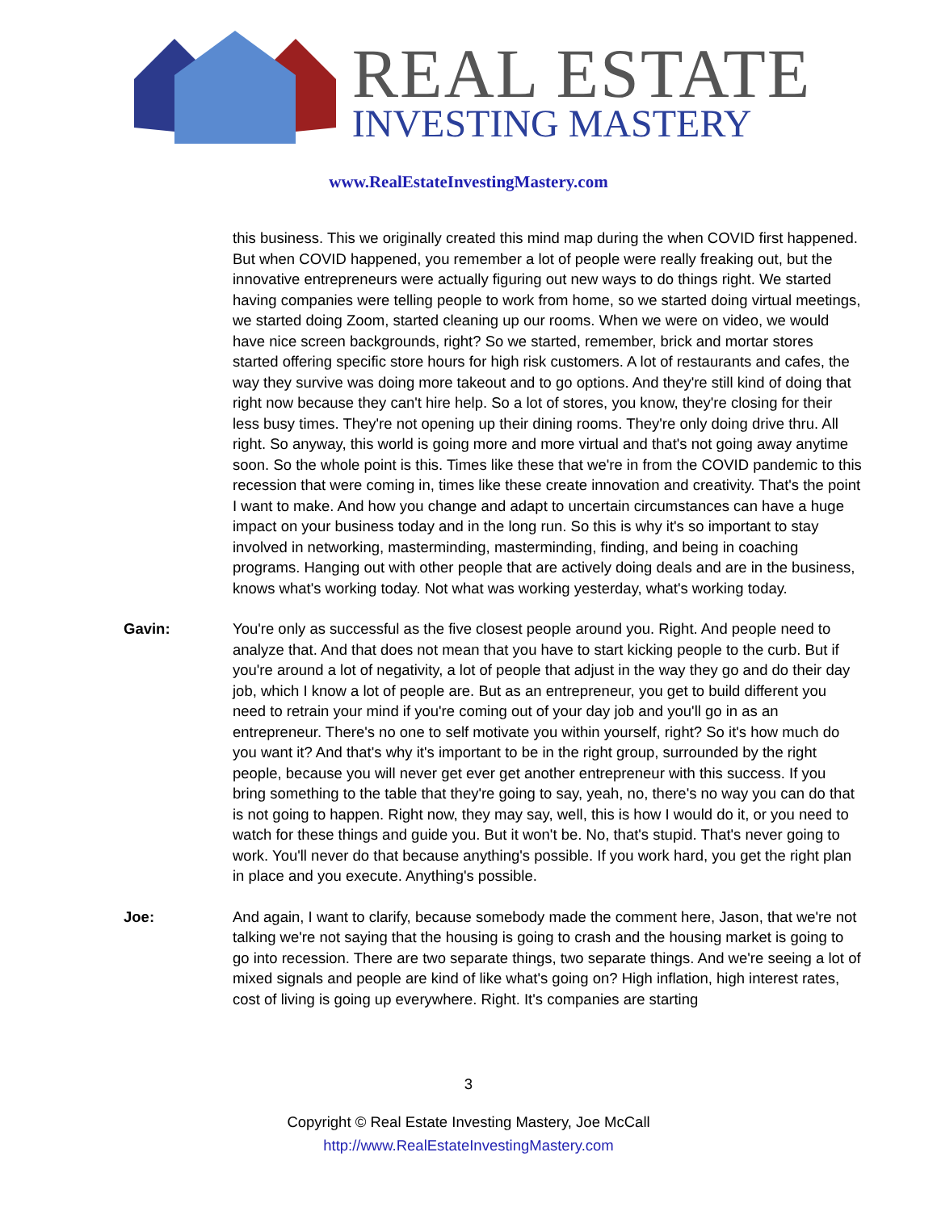REAL ESTATE
INVESTING MASTERY
www.RealEstateInvestingMastery.com
this business. This we originally created this mind map during the when COVID first happened. But when COVID happened, you remember a lot of people were really freaking out, but the innovative entrepreneurs were actually figuring out new ways to do things right. We started having companies were telling people to work from home, so we started doing virtual meetings, we started doing Zoom, started cleaning up our rooms. When we were on video, we would have nice screen backgrounds, right? So we started, remember, brick and mortar stores started offering specific store hours for high risk customers. A lot of restaurants and cafes, the way they survive was doing more takeout and to go options. And they're still kind of doing that right now because they can't hire help. So a lot of stores, you know, they're closing for their less busy times. They're not opening up their dining rooms. They're only doing drive thru. All right. So anyway, this world is going more and more virtual and that's not going away anytime soon. So the whole point is this. Times like these that we're in from the COVID pandemic to this recession that were coming in, times like these create innovation and creativity. That's the point I want to make. And how you change and adapt to uncertain circumstances can have a huge impact on your business today and in the long run. So this is why it's so important to stay involved in networking, masterminding, masterminding, finding, and being in coaching programs. Hanging out with other people that are actively doing deals and are in the business, knows what's working today. Not what was working yesterday, what's working today.
Gavin: You're only as successful as the five closest people around you. Right. And people need to analyze that. And that does not mean that you have to start kicking people to the curb. But if you're around a lot of negativity, a lot of people that adjust in the way they go and do their day job, which I know a lot of people are. But as an entrepreneur, you get to build different you need to retrain your mind if you're coming out of your day job and you'll go in as an entrepreneur. There's no one to self motivate you within yourself, right? So it's how much do you want it? And that's why it's important to be in the right group, surrounded by the right people, because you will never get ever get another entrepreneur with this success. If you bring something to the table that they're going to say, yeah, no, there's no way you can do that is not going to happen. Right now, they may say, well, this is how I would do it, or you need to watch for these things and guide you. But it won't be. No, that's stupid. That's never going to work. You'll never do that because anything's possible. If you work hard, you get the right plan in place and you execute. Anything's possible.
Joe: And again, I want to clarify, because somebody made the comment here, Jason, that we're not talking we're not saying that the housing is going to crash and the housing market is going to go into recession. There are two separate things, two separate things. And we're seeing a lot of mixed signals and people are kind of like what's going on? High inflation, high interest rates, cost of living is going up everywhere. Right. It's companies are starting
3
Copyright © Real Estate Investing Mastery, Joe McCall
http://www.RealEstateInvestingMastery.com